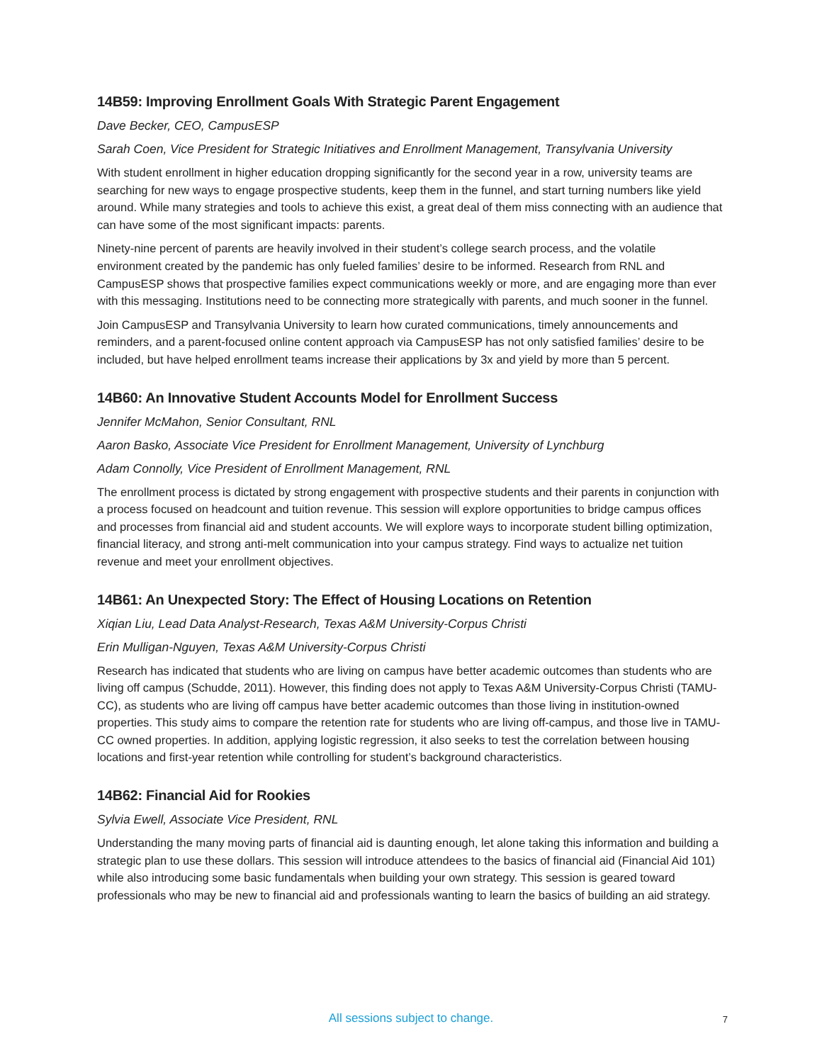14B59: Improving Enrollment Goals With Strategic Parent Engagement
Dave Becker, CEO, CampusESP
Sarah Coen, Vice President for Strategic Initiatives and Enrollment Management, Transylvania University
With student enrollment in higher education dropping significantly for the second year in a row, university teams are searching for new ways to engage prospective students, keep them in the funnel, and start turning numbers like yield around. While many strategies and tools to achieve this exist, a great deal of them miss connecting with an audience that can have some of the most significant impacts: parents.
Ninety-nine percent of parents are heavily involved in their student’s college search process, and the volatile environment created by the pandemic has only fueled families’ desire to be informed. Research from RNL and CampusESP shows that prospective families expect communications weekly or more, and are engaging more than ever with this messaging. Institutions need to be connecting more strategically with parents, and much sooner in the funnel.
Join CampusESP and Transylvania University to learn how curated communications, timely announcements and reminders, and a parent-focused online content approach via CampusESP has not only satisfied families’ desire to be included, but have helped enrollment teams increase their applications by 3x and yield by more than 5 percent.
14B60: An Innovative Student Accounts Model for Enrollment Success
Jennifer McMahon, Senior Consultant, RNL
Aaron Basko, Associate Vice President for Enrollment Management, University of Lynchburg
Adam Connolly, Vice President of Enrollment Management, RNL
The enrollment process is dictated by strong engagement with prospective students and their parents in conjunction with a process focused on headcount and tuition revenue. This session will explore opportunities to bridge campus offices and processes from financial aid and student accounts. We will explore ways to incorporate student billing optimization, financial literacy, and strong anti-melt communication into your campus strategy. Find ways to actualize net tuition revenue and meet your enrollment objectives.
14B61: An Unexpected Story: The Effect of Housing Locations on Retention
Xiqian Liu, Lead Data Analyst-Research, Texas A&M University-Corpus Christi
Erin Mulligan-Nguyen, Texas A&M University-Corpus Christi
Research has indicated that students who are living on campus have better academic outcomes than students who are living off campus (Schudde, 2011). However, this finding does not apply to Texas A&M University-Corpus Christi (TAMU-CC), as students who are living off campus have better academic outcomes than those living in institution-owned properties. This study aims to compare the retention rate for students who are living off-campus, and those live in TAMU-CC owned properties. In addition, applying logistic regression, it also seeks to test the correlation between housing locations and first-year retention while controlling for student’s background characteristics.
14B62: Financial Aid for Rookies
Sylvia Ewell, Associate Vice President, RNL
Understanding the many moving parts of financial aid is daunting enough, let alone taking this information and building a strategic plan to use these dollars. This session will introduce attendees to the basics of financial aid (Financial Aid 101) while also introducing some basic fundamentals when building your own strategy. This session is geared toward professionals who may be new to financial aid and professionals wanting to learn the basics of building an aid strategy.
All sessions subject to change.
7